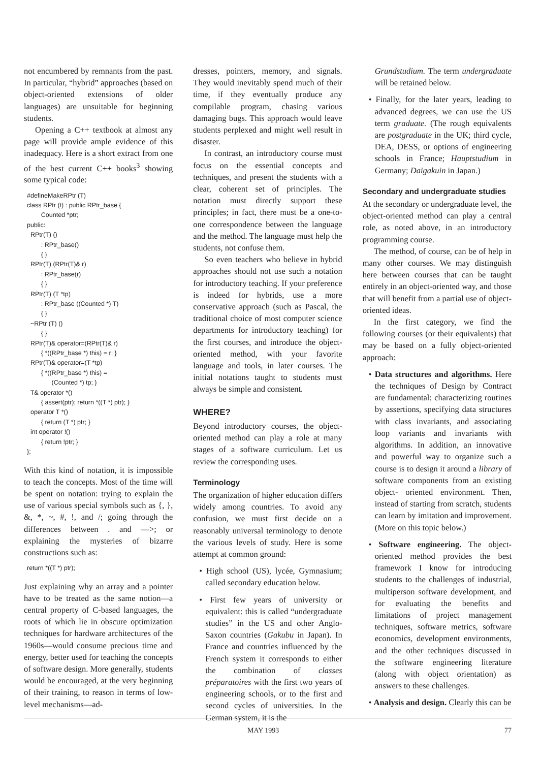not encumbered by remnants from the past. In particular, “hybrid” approaches (based on object-oriented extensions of older languages) are unsuitable for beginning students.
Opening a C++ textbook at almost any page will provide ample evidence of this inadequacy. Here is a short extract from one of the best current C++ books<sup>3</sup> showing some typical code:
#defineMakeRPtr (T)
class RPtr (t) : public RPtr_base {
        Counted *ptr;
public:
  RPtr(T) ()
        : RPtr_base()
        { }
  RPtr(T) (RPtr(T)& r)
        : RPtr_base(r)
        { }
  RPtr(T) (T *tp)
        : RPtr_base ((Counted *) T)
        { }
  ~RPtr (T) ()
        { }
  RPtr(T)& operator=(RPtr(T)& r)
        { *((RPtr_base *) this) = r; }
  RPtr(T)& operator=(T *tp)
        { *((RPtr_base *) this) =
              (Counted *) tp; }
  T& operator *()
        { assert(ptr); return *((T *) ptr); }
  operator T *()
        { return (T *) ptr; }
  int operator !()
        { return !ptr; }
};
With this kind of notation, it is impossible to teach the concepts. Most of the time will be spent on notation: trying to explain the use of various special symbols such as {, }, &, *, ~, #, !, and /; going through the differences between . and —>; or explaining the mysteries of bizarre constructions such as:
return *((T *) ptr);
Just explaining why an array and a pointer have to be treated as the same notion—a central property of C-based languages, the roots of which lie in obscure optimization techniques for hardware architectures of the 1960s—would consume precious time and energy, better used for teaching the concepts of software design. More generally, students would be encouraged, at the very beginning of their training, to reason in terms of low-level mechanisms—ad-
dresses, pointers, memory, and signals. They would inevitably spend much of their time, if they eventually produce any compilable program, chasing various damaging bugs. This approach would leave students perplexed and might well result in disaster.
In contrast, an introductory course must focus on the essential concepts and techniques, and present the students with a clear, coherent set of principles. The notation must directly support these principles; in fact, there must be a one-to-one correspondence between the language and the method. The language must help the students, not confuse them.
So even teachers who believe in hybrid approaches should not use such a notation for introductory teaching. If your preference is indeed for hybrids, use a more conservative approach (such as Pascal, the traditional choice of most computer science departments for introductory teaching) for the first courses, and introduce the object-oriented method, with your favorite language and tools, in later courses. The initial notations taught to students must always be simple and consistent.
WHERE?
Beyond introductory courses, the object-oriented method can play a role at many stages of a software curriculum. Let us review the corresponding uses.
Terminology
The organization of higher education differs widely among countries. To avoid any confusion, we must first decide on a reasonably universal terminology to denote the various levels of study. Here is some attempt at common ground:
• High school (US), lycée, Gymnasium; called secondary education below.
• First few years of university or equivalent: this is called “undergraduate studies” in the US and other Anglo-Saxon countries (Gakubu in Japan). In France and countries influenced by the French system it corresponds to either the combination of classes préparatoires with the first two years of engineering schools, or to the first and second cycles of universities. In the German system, it is the
Grundstudium. The term undergraduate will be retained below.
• Finally, for the later years, leading to advanced degrees, we can use the US term graduate. (The rough equivalents are postgraduate in the UK; third cycle, DEA, DESS, or options of engineering schools in France; Hauptstudium in Germany; Daigakuin in Japan.)
Secondary and undergraduate studies
At the secondary or undergraduate level, the object-oriented method can play a central role, as noted above, in an introductory programming course.
The method, of course, can be of help in many other courses. We may distinguish here between courses that can be taught entirely in an object-oriented way, and those that will benefit from a partial use of object-oriented ideas.
In the first category, we find the following courses (or their equivalents) that may be based on a fully object-oriented approach:
• Data structures and algorithms. Here the techniques of Design by Contract are fundamental: characterizing routines by assertions, specifying data structures with class invariants, and associating loop variants and invariants with algorithms. In addition, an innovative and powerful way to organize such a course is to design it around a library of software components from an existing object- oriented environment. Then, instead of starting from scratch, students can learn by imitation and improvement. (More on this topic below.)
• Software engineering. The object-oriented method provides the best framework I know for introducing students to the challenges of industrial, multiperson software development, and for evaluating the benefits and limitations of project management techniques, software metrics, software economics, development environments, and the other techniques discussed in the software engineering literature (along with object orientation) as answers to these challenges.
• Analysis and design. Clearly this can be
MAY 1993 77